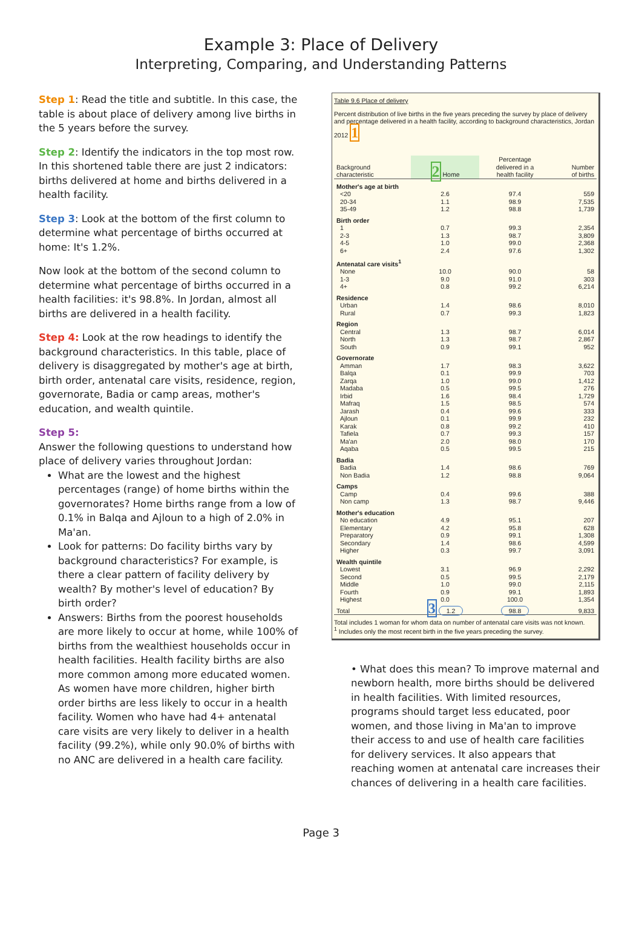Example 3: Place of Delivery
Interpreting, Comparing, and Understanding Patterns
Step 1: Read the title and subtitle. In this case, the table is about place of delivery among live births in the 5 years before the survey.
Step 2: Identify the indicators in the top most row. In this shortened table there are just 2 indicators: births delivered at home and births delivered in a health facility.
Step 3: Look at the bottom of the first column to determine what percentage of births occurred at home: It's 1.2%.
Now look at the bottom of the second column to determine what percentage of births occurred in a health facilities: it's 98.8%. In Jordan, almost all births are delivered in a health facility.
Step 4: Look at the row headings to identify the background characteristics. In this table, place of delivery is disaggregated by mother's age at birth, birth order, antenatal care visits, residence, region, governorate, Badia or camp areas, mother's education, and wealth quintile.
Step 5:
Answer the following questions to understand how place of delivery varies throughout Jordan:
What are the lowest and the highest percentages (range) of home births within the governorates? Home births range from a low of 0.1% in Balqa and Ajloun to a high of 2.0% in Ma'an.
Look for patterns: Do facility births vary by background characteristics? For example, is there a clear pattern of facility delivery by wealth? By mother's level of education? By birth order?
Answers: Births from the poorest households are more likely to occur at home, while 100% of births from the wealthiest households occur in health facilities. Health facility births are also more common among more educated women. As women have more children, higher birth order births are less likely to occur in a health facility. Women who have had 4+ antenatal care visits are very likely to deliver in a health facility (99.2%), while only 90.0% of births with no ANC are delivered in a health care facility.
Table 9.6 Place of delivery
Percent distribution of live births in the five years preceding the survey by place of delivery and percentage delivered in a health facility, according to background characteristics, Jordan 2012 1
| Background characteristic | 2 Home | Percentage delivered in a health facility | Number of births |
| --- | --- | --- | --- |
| Mother's age at birth | | | |
| <20 | 2.6 | 97.4 | 559 |
| 20-34 | 1.1 | 98.9 | 7,535 |
| 35-49 | 1.2 | 98.8 | 1,739 |
| Birth order | | | |
| 1 | 0.7 | 99.3 | 2,354 |
| 2-3 | 1.3 | 98.7 | 3,809 |
| 4-5 | 1.0 | 99.0 | 2,368 |
| 6+ | 2.4 | 97.6 | 1,302 |
| Antenatal care visits<sup>1</sup> | | | |
| None | 10.0 | 90.0 | 58 |
| 1-3 | 9.0 | 91.0 | 303 |
| 4+ | 0.8 | 99.2 | 6,214 |
| Residence | | | |
| Urban | 1.4 | 98.6 | 8,010 |
| Rural | 0.7 | 99.3 | 1,823 |
| Region | | | |
| Central | 1.3 | 98.7 | 6,014 |
| North | 1.3 | 98.7 | 2,867 |
| South | 0.9 | 99.1 | 952 |
| Governorate | | | |
| Amman | 1.7 | 98.3 | 3,622 |
| Balqa | 0.1 | 99.9 | 703 |
| Zarqa | 1.0 | 99.0 | 1,412 |
| Madaba | 0.5 | 99.5 | 276 |
| Irbid | 1.6 | 98.4 | 1,729 |
| Mafraq | 1.5 | 98.5 | 574 |
| Jarash | 0.4 | 99.6 | 333 |
| Ajloun | 0.1 | 99.9 | 232 |
| Karak | 0.8 | 99.2 | 410 |
| Tafiela | 0.7 | 99.3 | 157 |
| Ma'an | 2.0 | 98.0 | 170 |
| Aqaba | 0.5 | 99.5 | 215 |
| Badia | | | |
| Badia | 1.4 | 98.6 | 769 |
| Non Badia | 1.2 | 98.8 | 9,064 |
| Camps | | | |
| Camp | 0.4 | 99.6 | 388 |
| Non camp | 1.3 | 98.7 | 9,446 |
| Mother's education | | | |
| No education | 4.9 | 95.1 | 207 |
| Elementary | 4.2 | 95.8 | 628 |
| Preparatory | 0.9 | 99.1 | 1,308 |
| Secondary | 1.4 | 98.6 | 4,599 |
| Higher | 0.3 | 99.7 | 3,091 |
| Wealth quintile | | | |
| Lowest | 3.1 | 96.9 | 2,292 |
| Second | 0.5 | 99.5 | 2,179 |
| Middle | 1.0 | 99.0 | 2,115 |
| Fourth | 0.9 | 99.1 | 1,893 |
| Highest | 0.0 | 100.0 | 1,354 |
| Total | 3 1.2 | 98.8 | 9,833 |
Total includes 1 woman for whom data on number of antenatal care visits was not known.
<sup>1</sup> Includes only the most recent birth in the five years preceding the survey.
• What does this mean? To improve maternal and newborn health, more births should be delivered in health facilities. With limited resources, programs should target less educated, poor women, and those living in Ma'an to improve their access to and use of health care facilities for delivery services. It also appears that reaching women at antenatal care increases their chances of delivering in a health care facilities.
Page 3